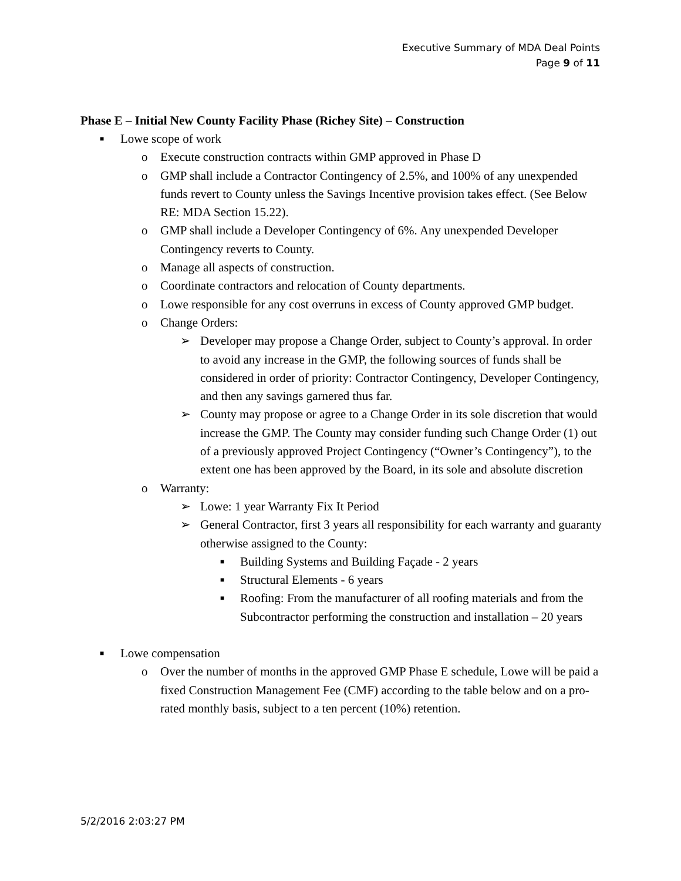Executive Summary of MDA Deal Points
Page 9 of 11
Phase E – Initial New County Facility Phase (Richey Site) – Construction
■ Lowe scope of work
o Execute construction contracts within GMP approved in Phase D
o GMP shall include a Contractor Contingency of 2.5%, and 100% of any unexpended funds revert to County unless the Savings Incentive provision takes effect. (See Below RE: MDA Section 15.22).
o GMP shall include a Developer Contingency of 6%. Any unexpended Developer Contingency reverts to County.
o Manage all aspects of construction.
o Coordinate contractors and relocation of County departments.
o Lowe responsible for any cost overruns in excess of County approved GMP budget.
o Change Orders:
➢ Developer may propose a Change Order, subject to County’s approval. In order to avoid any increase in the GMP, the following sources of funds shall be considered in order of priority: Contractor Contingency, Developer Contingency, and then any savings garnered thus far.
➢ County may propose or agree to a Change Order in its sole discretion that would increase the GMP. The County may consider funding such Change Order (1) out of a previously approved Project Contingency (“Owner’s Contingency”), to the extent one has been approved by the Board, in its sole and absolute discretion
o Warranty:
➢ Lowe: 1 year Warranty Fix It Period
➢ General Contractor, first 3 years all responsibility for each warranty and guaranty otherwise assigned to the County:
■ Building Systems and Building Façade - 2 years
■ Structural Elements - 6 years
■ Roofing: From the manufacturer of all roofing materials and from the Subcontractor performing the construction and installation – 20 years
■ Lowe compensation
o Over the number of months in the approved GMP Phase E schedule, Lowe will be paid a fixed Construction Management Fee (CMF) according to the table below and on a pro-rated monthly basis, subject to a ten percent (10%) retention.
5/2/2016 2:03:27 PM